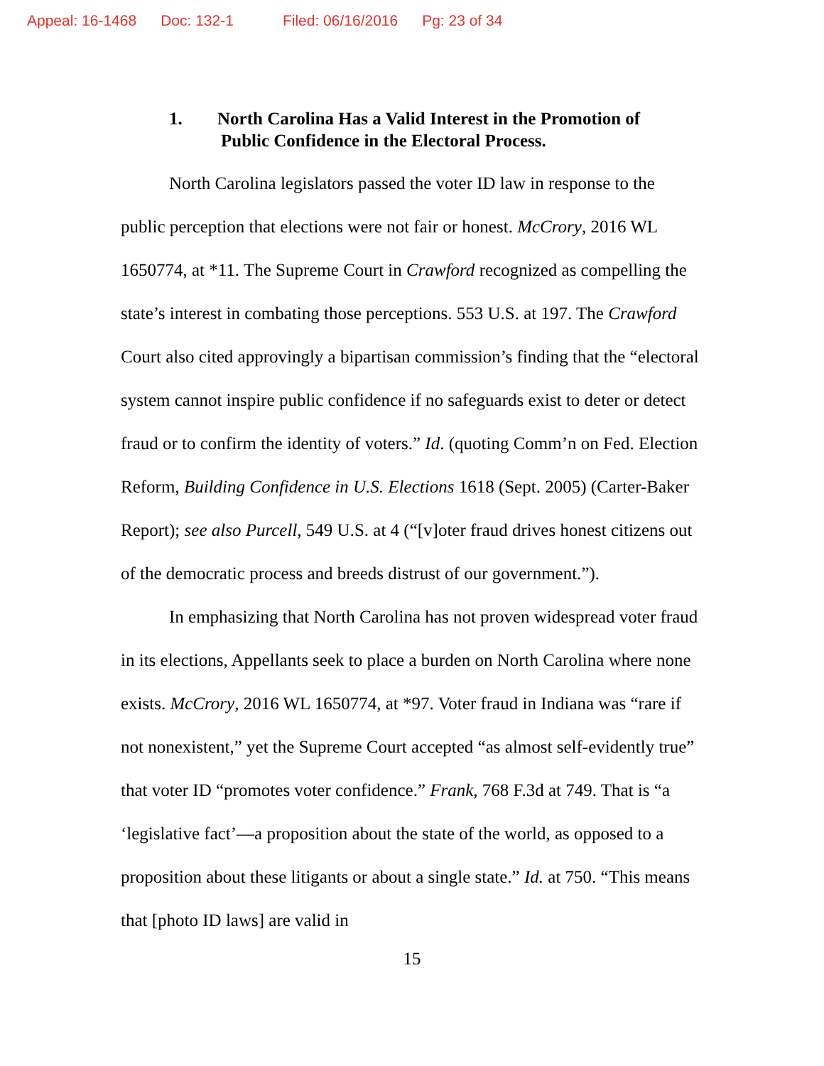Appeal: 16-1468 Doc: 132-1 Filed: 06/16/2016 Pg: 23 of 34
1. North Carolina Has a Valid Interest in the Promotion of
Public Confidence in the Electoral Process.
North Carolina legislators passed the voter ID law in response to the public perception that elections were not fair or honest. McCrory, 2016 WL 1650774, at *11. The Supreme Court in Crawford recognized as compelling the state’s interest in combating those perceptions. 553 U.S. at 197. The Crawford Court also cited approvingly a bipartisan commission’s finding that the “electoral system cannot inspire public confidence if no safeguards exist to deter or detect fraud or to confirm the identity of voters.” Id. (quoting Comm’n on Fed. Election Reform, Building Confidence in U.S. Elections 1618 (Sept. 2005) (Carter-Baker Report); see also Purcell, 549 U.S. at 4 (“[v]oter fraud drives honest citizens out of the democratic process and breeds distrust of our government.”).
In emphasizing that North Carolina has not proven widespread voter fraud in its elections, Appellants seek to place a burden on North Carolina where none exists. McCrory, 2016 WL 1650774, at *97. Voter fraud in Indiana was “rare if not nonexistent,” yet the Supreme Court accepted “as almost self-evidently true” that voter ID “promotes voter confidence.” Frank, 768 F.3d at 749. That is “a ‘legislative fact’—a proposition about the state of the world, as opposed to a proposition about these litigants or about a single state.” Id. at 750. “This means that [photo ID laws] are valid in
15